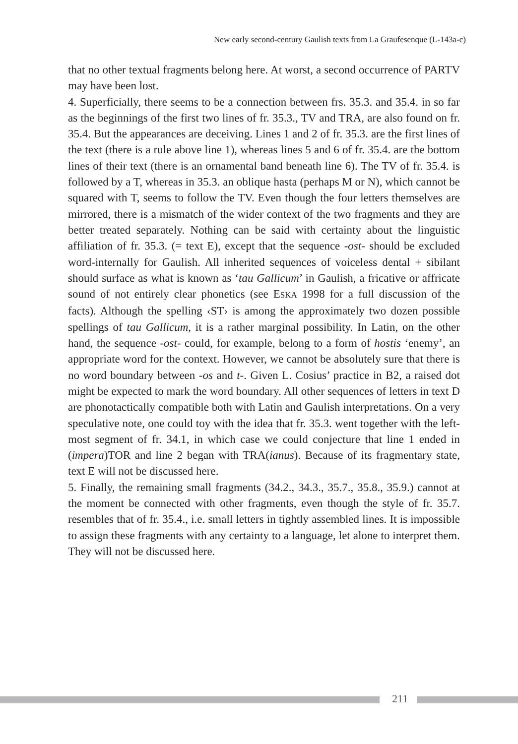New early second-century Gaulish texts from La Graufesenque (L-143a-c)
that no other textual fragments belong here. At worst, a second occurrence of PARTV may have been lost.
4. Superficially, there seems to be a connection between frs. 35.3. and 35.4. in so far as the beginnings of the first two lines of fr. 35.3., TV and TRA, are also found on fr. 35.4. But the appearances are deceiving. Lines 1 and 2 of fr. 35.3. are the first lines of the text (there is a rule above line 1), whereas lines 5 and 6 of fr. 35.4. are the bottom lines of their text (there is an ornamental band beneath line 6). The TV of fr. 35.4. is followed by a T, whereas in 35.3. an oblique hasta (perhaps M or N), which cannot be squared with T, seems to follow the TV. Even though the four letters themselves are mirrored, there is a mismatch of the wider context of the two fragments and they are better treated separately. Nothing can be said with certainty about the linguistic affiliation of fr. 35.3. (= text E), except that the sequence -ost- should be excluded word-internally for Gaulish. All inherited sequences of voiceless dental + sibilant should surface as what is known as ‘tau Gallicum’ in Gaulish, a fricative or affricate sound of not entirely clear phonetics (see ESKA 1998 for a full discussion of the facts). Although the spelling ‹ST› is among the approximately two dozen possible spellings of tau Gallicum, it is a rather marginal possibility. In Latin, on the other hand, the sequence -ost- could, for example, belong to a form of hostis ‘enemy’, an appropriate word for the context. However, we cannot be absolutely sure that there is no word boundary between -os and t-. Given L. Cosius’ practice in B2, a raised dot might be expected to mark the word boundary. All other sequences of letters in text D are phonotactically compatible both with Latin and Gaulish interpretations. On a very speculative note, one could toy with the idea that fr. 35.3. went together with the left-most segment of fr. 34.1, in which case we could conjecture that line 1 ended in (impera)TOR and line 2 began with TRA(ianus). Because of its fragmentary state, text E will not be discussed here.
5. Finally, the remaining small fragments (34.2., 34.3., 35.7., 35.8., 35.9.) cannot at the moment be connected with other fragments, even though the style of fr. 35.7. resembles that of fr. 35.4., i.e. small letters in tightly assembled lines. It is impossible to assign these fragments with any certainty to a language, let alone to interpret them. They will not be discussed here.
211